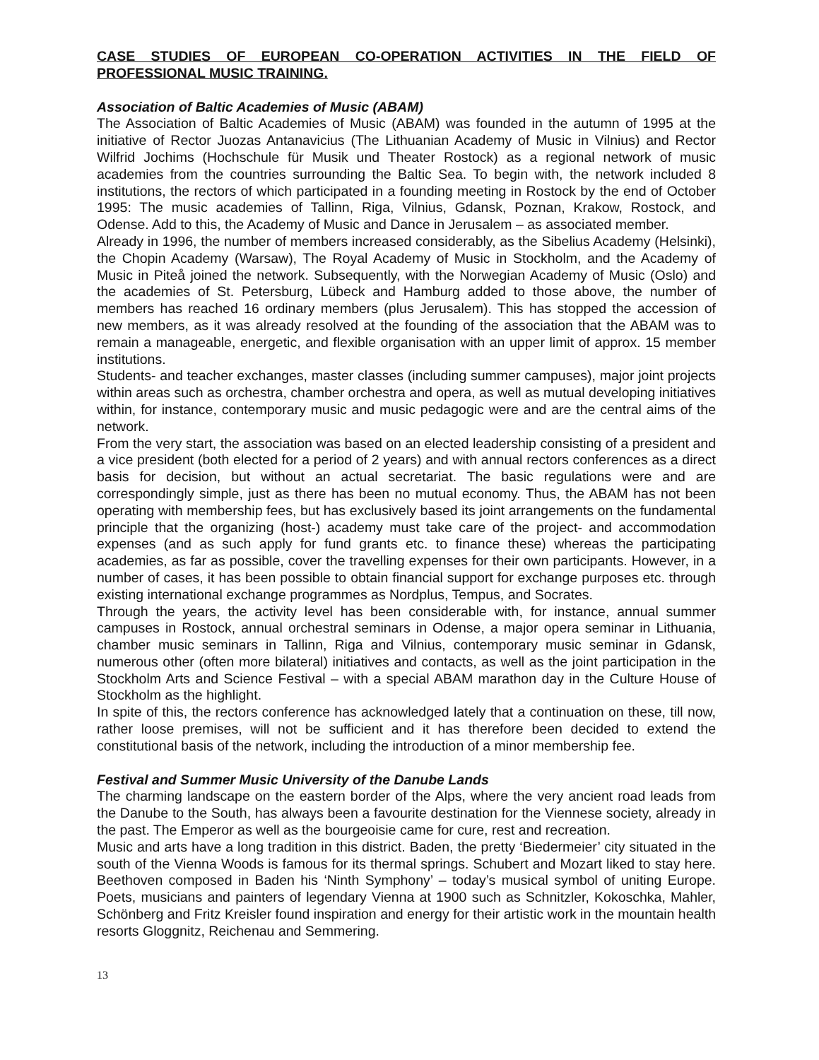CASE STUDIES OF EUROPEAN CO-OPERATION ACTIVITIES IN THE FIELD OF PROFESSIONAL MUSIC TRAINING.
Association of Baltic Academies of Music (ABAM)
The Association of Baltic Academies of Music (ABAM) was founded in the autumn of 1995 at the initiative of Rector Juozas Antanavicius (The Lithuanian Academy of Music in Vilnius) and Rector Wilfrid Jochims (Hochschule für Musik und Theater Rostock) as a regional network of music academies from the countries surrounding the Baltic Sea. To begin with, the network included 8 institutions, the rectors of which participated in a founding meeting in Rostock by the end of October 1995: The music academies of Tallinn, Riga, Vilnius, Gdansk, Poznan, Krakow, Rostock, and Odense. Add to this, the Academy of Music and Dance in Jerusalem – as associated member.
Already in 1996, the number of members increased considerably, as the Sibelius Academy (Helsinki), the Chopin Academy (Warsaw), The Royal Academy of Music in Stockholm, and the Academy of Music in Piteå joined the network. Subsequently, with the Norwegian Academy of Music (Oslo) and the academies of St. Petersburg, Lübeck and Hamburg added to those above, the number of members has reached 16 ordinary members (plus Jerusalem). This has stopped the accession of new members, as it was already resolved at the founding of the association that the ABAM was to remain a manageable, energetic, and flexible organisation with an upper limit of approx. 15 member institutions.
Students- and teacher exchanges, master classes (including summer campuses), major joint projects within areas such as orchestra, chamber orchestra and opera, as well as mutual developing initiatives within, for instance, contemporary music and music pedagogic were and are the central aims of the network.
From the very start, the association was based on an elected leadership consisting of a president and a vice president (both elected for a period of 2 years) and with annual rectors conferences as a direct basis for decision, but without an actual secretariat. The basic regulations were and are correspondingly simple, just as there has been no mutual economy. Thus, the ABAM has not been operating with membership fees, but has exclusively based its joint arrangements on the fundamental principle that the organizing (host-) academy must take care of the project- and accommodation expenses (and as such apply for fund grants etc. to finance these) whereas the participating academies, as far as possible, cover the travelling expenses for their own participants. However, in a number of cases, it has been possible to obtain financial support for exchange purposes etc. through existing international exchange programmes as Nordplus, Tempus, and Socrates.
Through the years, the activity level has been considerable with, for instance, annual summer campuses in Rostock, annual orchestral seminars in Odense, a major opera seminar in Lithuania, chamber music seminars in Tallinn, Riga and Vilnius, contemporary music seminar in Gdansk, numerous other (often more bilateral) initiatives and contacts, as well as the joint participation in the Stockholm Arts and Science Festival – with a special ABAM marathon day in the Culture House of Stockholm as the highlight.
In spite of this, the rectors conference has acknowledged lately that a continuation on these, till now, rather loose premises, will not be sufficient and it has therefore been decided to extend the constitutional basis of the network, including the introduction of a minor membership fee.
Festival and Summer Music University of the Danube Lands
The charming landscape on the eastern border of the Alps, where the very ancient road leads from the Danube to the South, has always been a favourite destination for the Viennese society, already in the past. The Emperor as well as the bourgeoisie came for cure, rest and recreation.
Music and arts have a long tradition in this district. Baden, the pretty ‘Biedermeier’ city situated in the south of the Vienna Woods is famous for its thermal springs. Schubert and Mozart liked to stay here. Beethoven composed in Baden his ‘Ninth Symphony’ – today’s musical symbol of uniting Europe. Poets, musicians and painters of legendary Vienna at 1900 such as Schnitzler, Kokoschka, Mahler, Schönberg and Fritz Kreisler found inspiration and energy for their artistic work in the mountain health resorts Gloggnitz, Reichenau and Semmering.
13